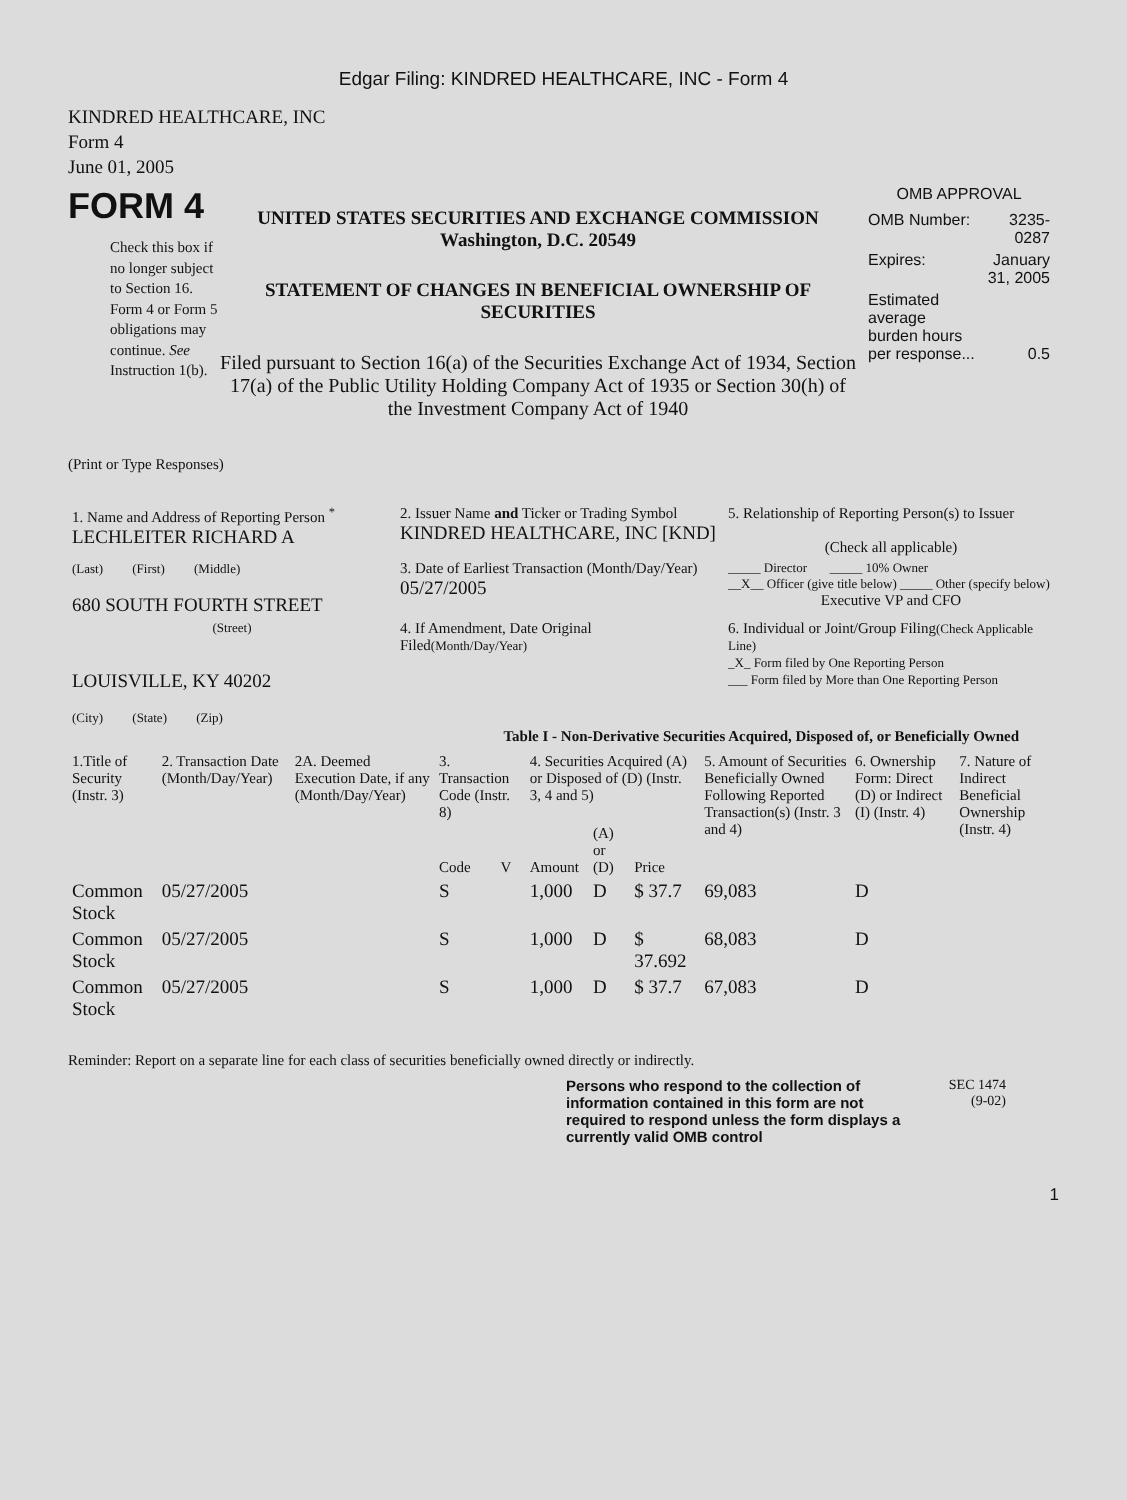Edgar Filing: KINDRED HEALTHCARE, INC - Form 4
KINDRED HEALTHCARE, INC
Form 4
June 01, 2005
FORM 4
Check this box if no longer subject to Section 16. Form 4 or Form 5 obligations may continue. See Instruction 1(b).
UNITED STATES SECURITIES AND EXCHANGE COMMISSION
Washington, D.C. 20549
STATEMENT OF CHANGES IN BENEFICIAL OWNERSHIP OF SECURITIES
Filed pursuant to Section 16(a) of the Securities Exchange Act of 1934, Section 17(a) of the Public Utility Holding Company Act of 1935 or Section 30(h) of the Investment Company Act of 1940
OMB APPROVAL
| OMB Number: | 3235-0287 |
| Expires: | January 31, 2005 |
| Estimated average burden hours per response... | 0.5 |
(Print or Type Responses)
| 1. Name and Address of Reporting Person <sup>*</sup> LECHLEITER RICHARD A | 2. Issuer Name and Ticker or Trading Symbol KINDRED HEALTHCARE, INC [KND] | 5. Relationship of Reporting Person(s) to Issuer (Check all applicable) |
| (Last) (First) (Middle) 680 SOUTH FOURTH STREET | 3. Date of Earliest Transaction (Month/Day/Year) 05/27/2005 | _____ Director _____ 10% Owner __X__ Officer (give title below) _____ Other (specify below) Executive VP and CFO |
| (Street) LOUISVILLE, KY 40202 (City) (State) (Zip) | 4. If Amendment, Date Original Filed (Month/Day/Year) | 6. Individual or Joint/Group Filing (Check Applicable Line) _X_ Form filed by One Reporting Person ___ Form filed by More than One Reporting Person |
Table I - Non-Derivative Securities Acquired, Disposed of, or Beneficially Owned
| 1.Title of Security (Instr. 3) | 2. Transaction Date (Month/Day/Year) | 2A. Deemed Execution Date, if any (Month/Day/Year) | 3. Transaction Code (Instr. 8) | | 4. Securities Acquired (A) or Disposed of (D) (Instr. 3, 4 and 5) | | | 5. Amount of Securities Beneficially Owned Following Reported Transaction(s) (Instr. 3 and 4) | 6. Ownership Form: Direct (D) or Indirect (I) (Instr. 4) | 7. Nature of Indirect Beneficial Ownership (Instr. 4) |
| --- | --- | --- | --- | --- | --- | --- | --- | --- | --- | --- |
| | | | Code | V | Amount | (A) or (D) | Price | | | |
| Common Stock | 05/27/2005 | | S | | 1,000 | D | $ 37.7 | 69,083 | D | |
| Common Stock | 05/27/2005 | | S | | 1,000 | D | $ 37.692 | 68,083 | D | |
| Common Stock | 05/27/2005 | | S | | 1,000 | D | $ 37.7 | 67,083 | D | |
Reminder: Report on a separate line for each class of securities beneficially owned directly or indirectly.
Persons who respond to the collection of information contained in this form are not required to respond unless the form displays a currently valid OMB control
SEC 1474
(9-02)
1